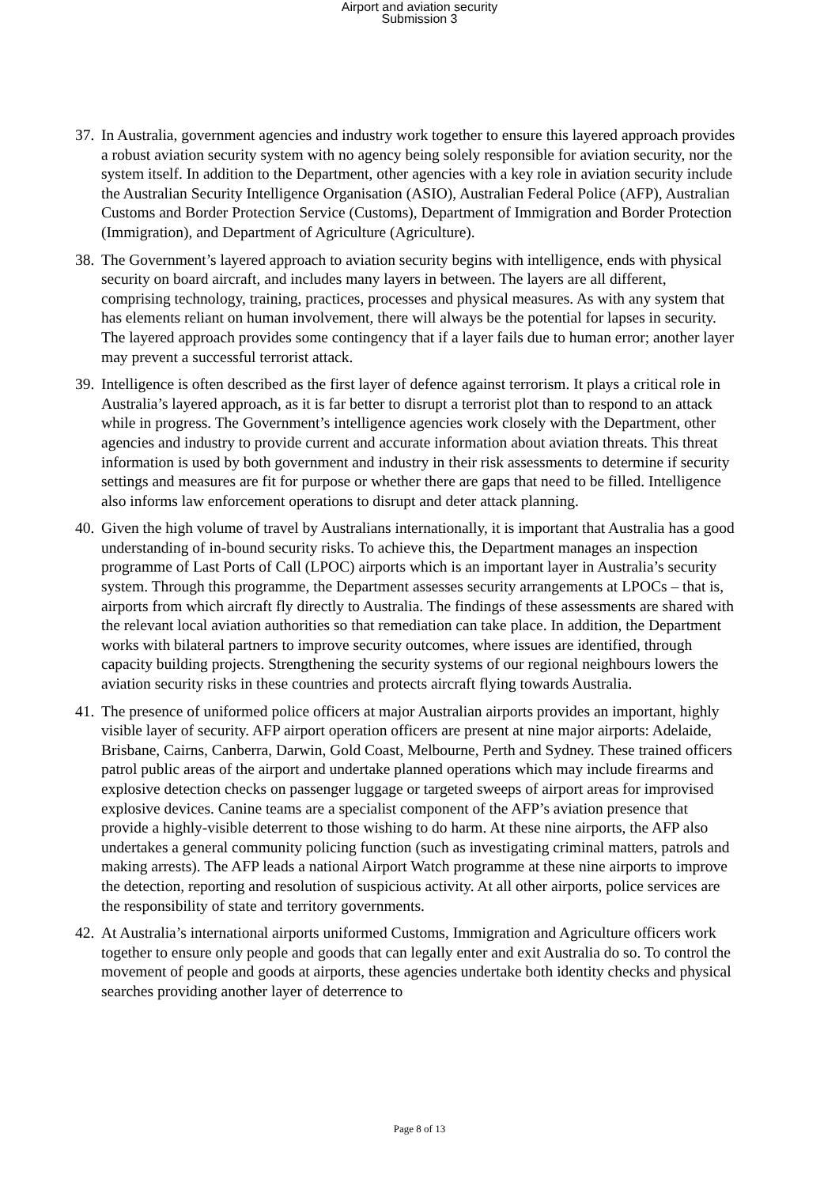Airport and aviation security
Submission 3
37. In Australia, government agencies and industry work together to ensure this layered approach provides a robust aviation security system with no agency being solely responsible for aviation security, nor the system itself. In addition to the Department, other agencies with a key role in aviation security include the Australian Security Intelligence Organisation (ASIO), Australian Federal Police (AFP), Australian Customs and Border Protection Service (Customs), Department of Immigration and Border Protection (Immigration), and Department of Agriculture (Agriculture).
38. The Government’s layered approach to aviation security begins with intelligence, ends with physical security on board aircraft, and includes many layers in between. The layers are all different, comprising technology, training, practices, processes and physical measures. As with any system that has elements reliant on human involvement, there will always be the potential for lapses in security. The layered approach provides some contingency that if a layer fails due to human error; another layer may prevent a successful terrorist attack.
39. Intelligence is often described as the first layer of defence against terrorism. It plays a critical role in Australia’s layered approach, as it is far better to disrupt a terrorist plot than to respond to an attack while in progress. The Government’s intelligence agencies work closely with the Department, other agencies and industry to provide current and accurate information about aviation threats. This threat information is used by both government and industry in their risk assessments to determine if security settings and measures are fit for purpose or whether there are gaps that need to be filled. Intelligence also informs law enforcement operations to disrupt and deter attack planning.
40. Given the high volume of travel by Australians internationally, it is important that Australia has a good understanding of in-bound security risks. To achieve this, the Department manages an inspection programme of Last Ports of Call (LPOC) airports which is an important layer in Australia’s security system. Through this programme, the Department assesses security arrangements at LPOCs – that is, airports from which aircraft fly directly to Australia. The findings of these assessments are shared with the relevant local aviation authorities so that remediation can take place. In addition, the Department works with bilateral partners to improve security outcomes, where issues are identified, through capacity building projects. Strengthening the security systems of our regional neighbours lowers the aviation security risks in these countries and protects aircraft flying towards Australia.
41. The presence of uniformed police officers at major Australian airports provides an important, highly visible layer of security. AFP airport operation officers are present at nine major airports: Adelaide, Brisbane, Cairns, Canberra, Darwin, Gold Coast, Melbourne, Perth and Sydney. These trained officers patrol public areas of the airport and undertake planned operations which may include firearms and explosive detection checks on passenger luggage or targeted sweeps of airport areas for improvised explosive devices. Canine teams are a specialist component of the AFP’s aviation presence that provide a highly-visible deterrent to those wishing to do harm. At these nine airports, the AFP also undertakes a general community policing function (such as investigating criminal matters, patrols and making arrests). The AFP leads a national Airport Watch programme at these nine airports to improve the detection, reporting and resolution of suspicious activity. At all other airports, police services are the responsibility of state and territory governments.
42. At Australia’s international airports uniformed Customs, Immigration and Agriculture officers work together to ensure only people and goods that can legally enter and exit Australia do so. To control the movement of people and goods at airports, these agencies undertake both identity checks and physical searches providing another layer of deterrence to
Page 8 of 13